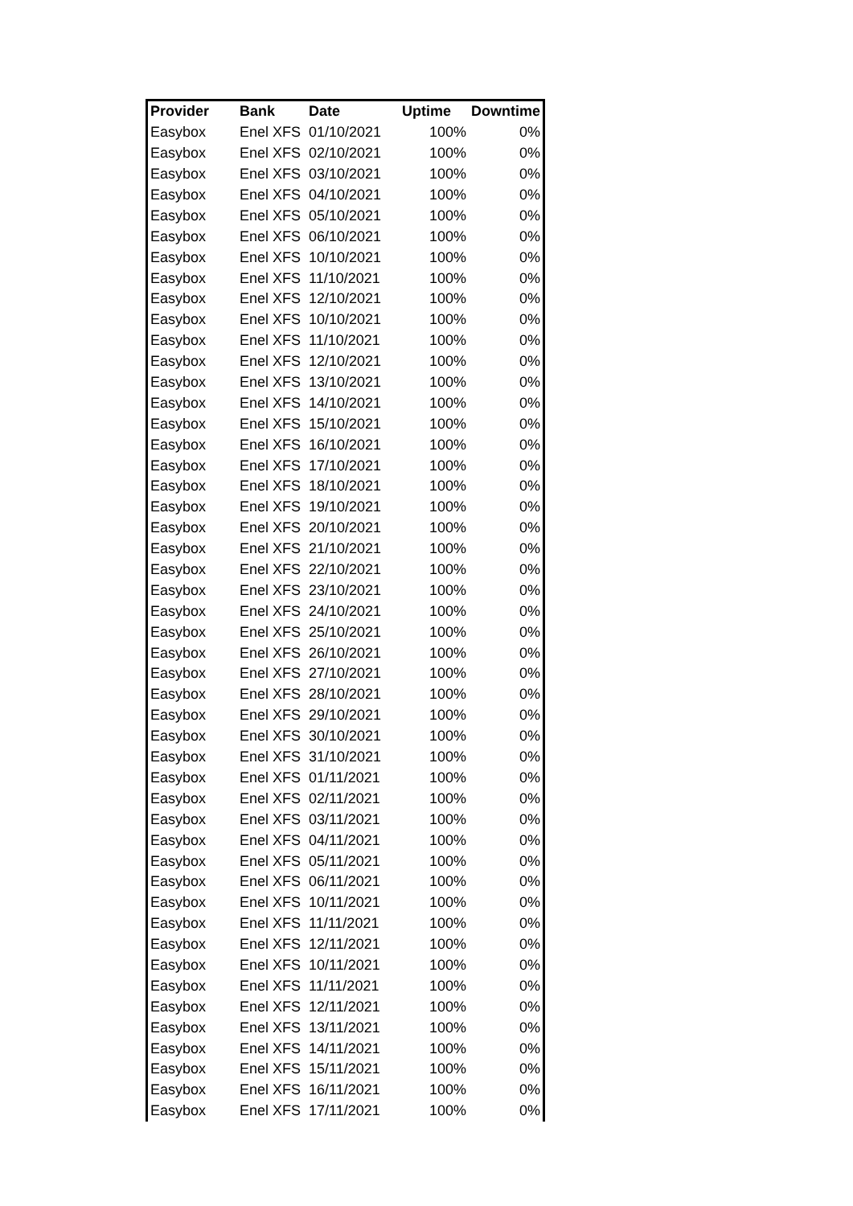| Provider | Bank | Date | Uptime | Downtime |
| --- | --- | --- | --- | --- |
| Easybox | Enel XFS | 01/10/2021 | 100% | 0% |
| Easybox | Enel XFS | 02/10/2021 | 100% | 0% |
| Easybox | Enel XFS | 03/10/2021 | 100% | 0% |
| Easybox | Enel XFS | 04/10/2021 | 100% | 0% |
| Easybox | Enel XFS | 05/10/2021 | 100% | 0% |
| Easybox | Enel XFS | 06/10/2021 | 100% | 0% |
| Easybox | Enel XFS | 10/10/2021 | 100% | 0% |
| Easybox | Enel XFS | 11/10/2021 | 100% | 0% |
| Easybox | Enel XFS | 12/10/2021 | 100% | 0% |
| Easybox | Enel XFS | 10/10/2021 | 100% | 0% |
| Easybox | Enel XFS | 11/10/2021 | 100% | 0% |
| Easybox | Enel XFS | 12/10/2021 | 100% | 0% |
| Easybox | Enel XFS | 13/10/2021 | 100% | 0% |
| Easybox | Enel XFS | 14/10/2021 | 100% | 0% |
| Easybox | Enel XFS | 15/10/2021 | 100% | 0% |
| Easybox | Enel XFS | 16/10/2021 | 100% | 0% |
| Easybox | Enel XFS | 17/10/2021 | 100% | 0% |
| Easybox | Enel XFS | 18/10/2021 | 100% | 0% |
| Easybox | Enel XFS | 19/10/2021 | 100% | 0% |
| Easybox | Enel XFS | 20/10/2021 | 100% | 0% |
| Easybox | Enel XFS | 21/10/2021 | 100% | 0% |
| Easybox | Enel XFS | 22/10/2021 | 100% | 0% |
| Easybox | Enel XFS | 23/10/2021 | 100% | 0% |
| Easybox | Enel XFS | 24/10/2021 | 100% | 0% |
| Easybox | Enel XFS | 25/10/2021 | 100% | 0% |
| Easybox | Enel XFS | 26/10/2021 | 100% | 0% |
| Easybox | Enel XFS | 27/10/2021 | 100% | 0% |
| Easybox | Enel XFS | 28/10/2021 | 100% | 0% |
| Easybox | Enel XFS | 29/10/2021 | 100% | 0% |
| Easybox | Enel XFS | 30/10/2021 | 100% | 0% |
| Easybox | Enel XFS | 31/10/2021 | 100% | 0% |
| Easybox | Enel XFS | 01/11/2021 | 100% | 0% |
| Easybox | Enel XFS | 02/11/2021 | 100% | 0% |
| Easybox | Enel XFS | 03/11/2021 | 100% | 0% |
| Easybox | Enel XFS | 04/11/2021 | 100% | 0% |
| Easybox | Enel XFS | 05/11/2021 | 100% | 0% |
| Easybox | Enel XFS | 06/11/2021 | 100% | 0% |
| Easybox | Enel XFS | 10/11/2021 | 100% | 0% |
| Easybox | Enel XFS | 11/11/2021 | 100% | 0% |
| Easybox | Enel XFS | 12/11/2021 | 100% | 0% |
| Easybox | Enel XFS | 10/11/2021 | 100% | 0% |
| Easybox | Enel XFS | 11/11/2021 | 100% | 0% |
| Easybox | Enel XFS | 12/11/2021 | 100% | 0% |
| Easybox | Enel XFS | 13/11/2021 | 100% | 0% |
| Easybox | Enel XFS | 14/11/2021 | 100% | 0% |
| Easybox | Enel XFS | 15/11/2021 | 100% | 0% |
| Easybox | Enel XFS | 16/11/2021 | 100% | 0% |
| Easybox | Enel XFS | 17/11/2021 | 100% | 0% |